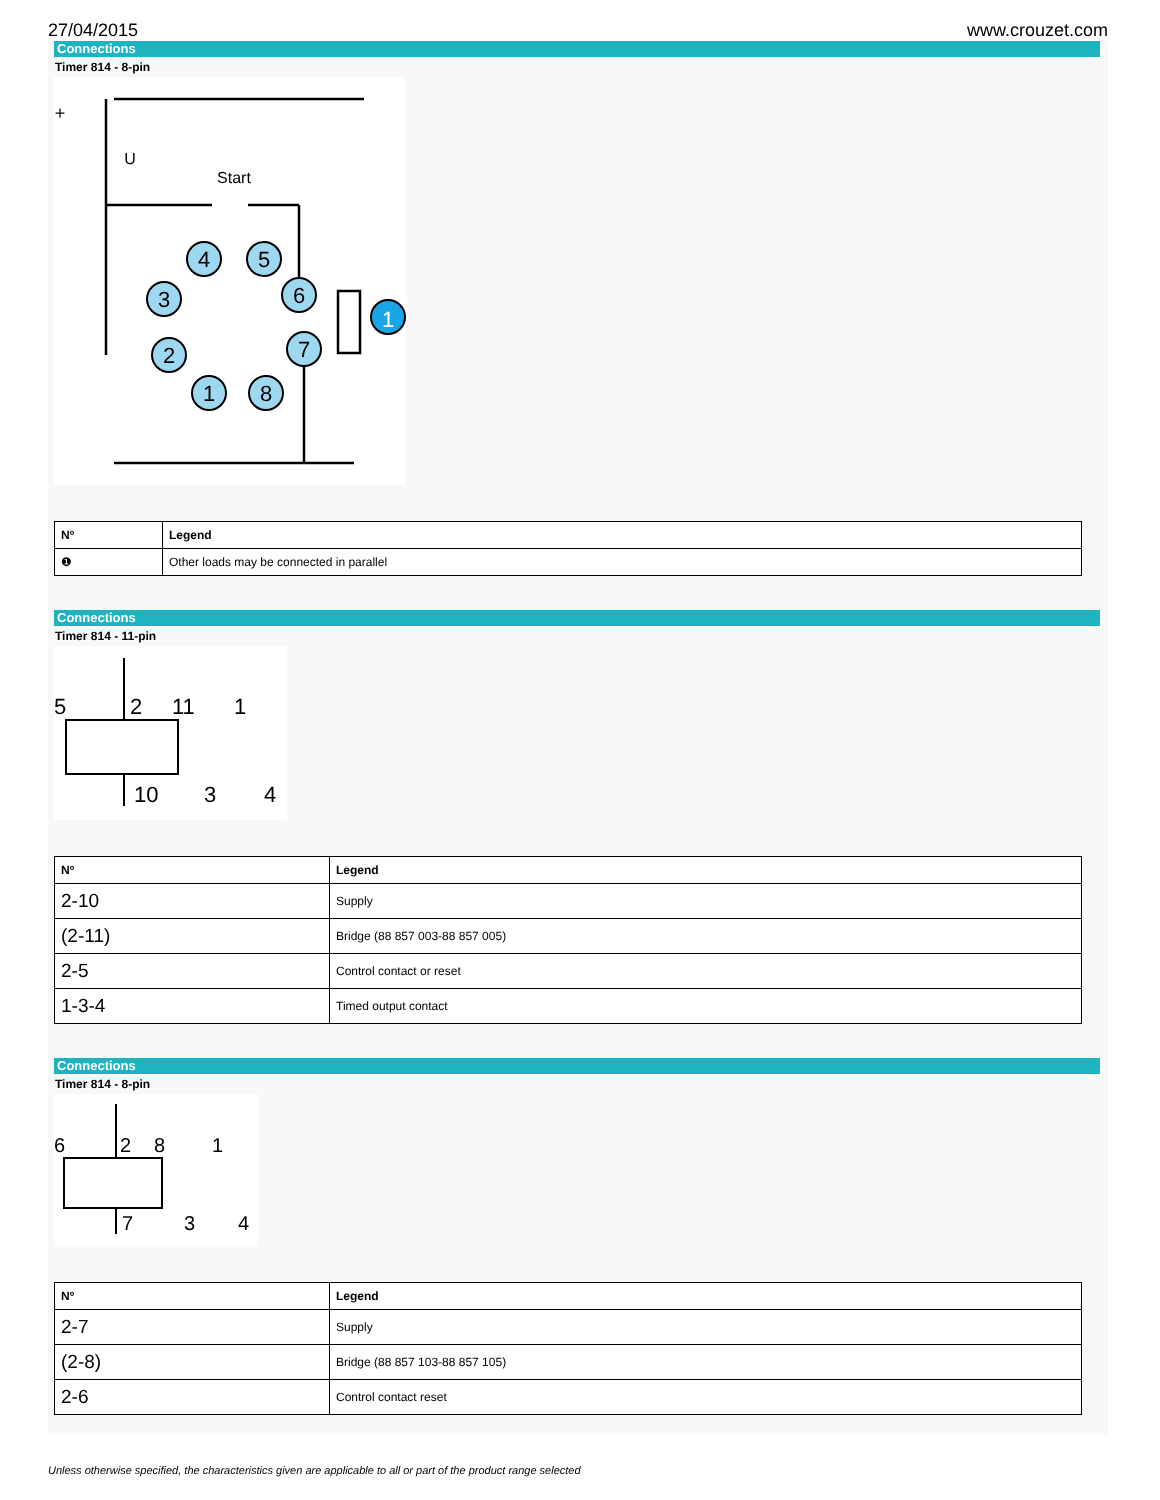27/04/2015 www.crouzet.com
Connections
Timer 814 - 8-pin
4
5
3
6
2
7
1
8
1
U
Start
+
| Nº | Legend |
| --- | --- |
| ❶ | Other loads may be connected in parallel |
Connections
Timer 814 - 11-pin
5
2
11
1
10
3
4
| Nº | Legend |
| --- | --- |
| 2-10 | Supply |
| (2-11) | Bridge (88 857 003-88 857 005) |
| 2-5 | Control contact or reset |
| 1-3-4 | Timed output contact |
Connections
Timer 814 - 8-pin
6
2
8
1
7
3
4
| Nº | Legend |
| --- | --- |
| 2-7 | Supply |
| (2-8) | Bridge (88 857 103-88 857 105) |
| 2-6 | Control contact reset |
Unless otherwise specified, the characteristics given are applicable to all or part of the product range selected